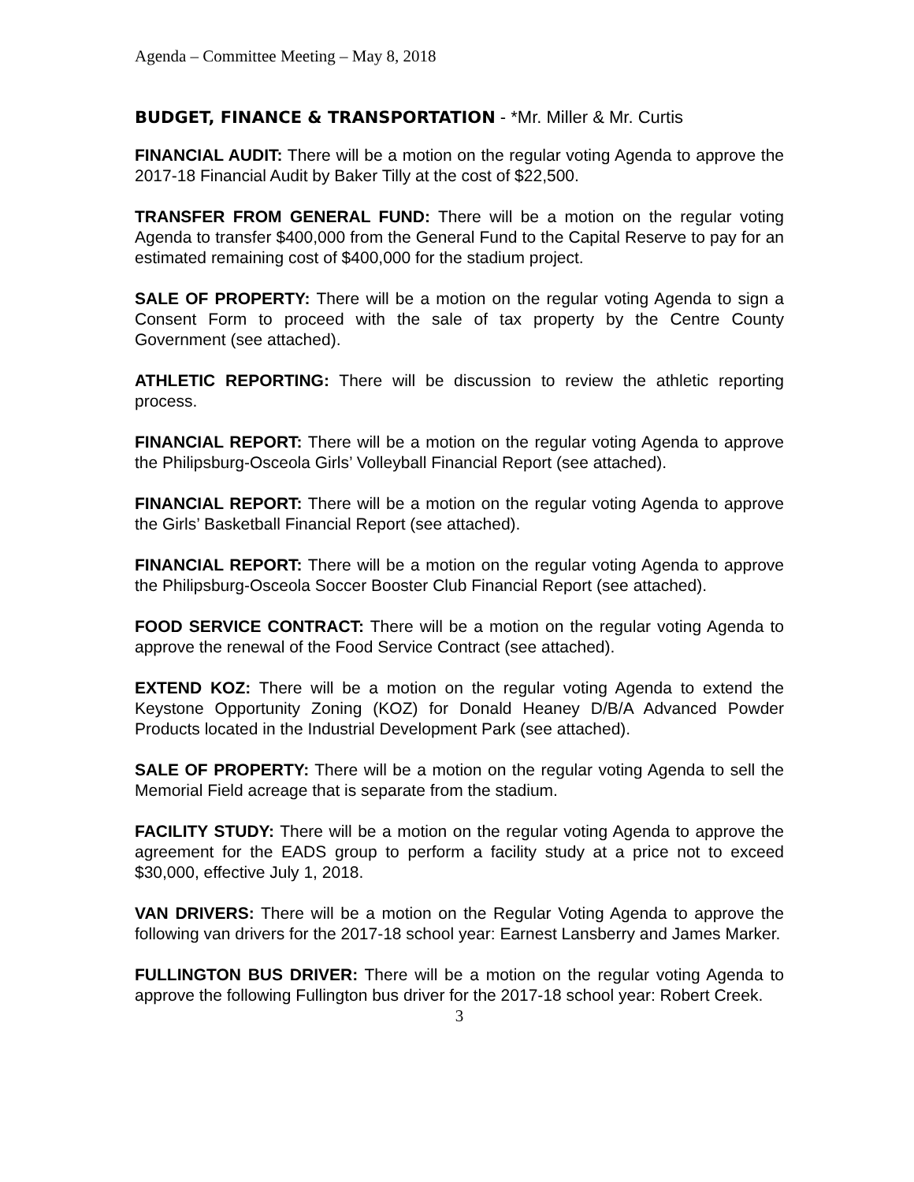Agenda – Committee Meeting – May 8, 2018
BUDGET, FINANCE & TRANSPORTATION - *Mr. Miller & Mr. Curtis
FINANCIAL AUDIT: There will be a motion on the regular voting Agenda to approve the 2017-18 Financial Audit by Baker Tilly at the cost of $22,500.
TRANSFER FROM GENERAL FUND: There will be a motion on the regular voting Agenda to transfer $400,000 from the General Fund to the Capital Reserve to pay for an estimated remaining cost of $400,000 for the stadium project.
SALE OF PROPERTY: There will be a motion on the regular voting Agenda to sign a Consent Form to proceed with the sale of tax property by the Centre County Government (see attached).
ATHLETIC REPORTING: There will be discussion to review the athletic reporting process.
FINANCIAL REPORT: There will be a motion on the regular voting Agenda to approve the Philipsburg-Osceola Girls’ Volleyball Financial Report (see attached).
FINANCIAL REPORT: There will be a motion on the regular voting Agenda to approve the Girls’ Basketball Financial Report (see attached).
FINANCIAL REPORT: There will be a motion on the regular voting Agenda to approve the Philipsburg-Osceola Soccer Booster Club Financial Report (see attached).
FOOD SERVICE CONTRACT: There will be a motion on the regular voting Agenda to approve the renewal of the Food Service Contract (see attached).
EXTEND KOZ: There will be a motion on the regular voting Agenda to extend the Keystone Opportunity Zoning (KOZ) for Donald Heaney D/B/A Advanced Powder Products located in the Industrial Development Park (see attached).
SALE OF PROPERTY: There will be a motion on the regular voting Agenda to sell the Memorial Field acreage that is separate from the stadium.
FACILITY STUDY: There will be a motion on the regular voting Agenda to approve the agreement for the EADS group to perform a facility study at a price not to exceed $30,000, effective July 1, 2018.
VAN DRIVERS: There will be a motion on the Regular Voting Agenda to approve the following van drivers for the 2017-18 school year: Earnest Lansberry and James Marker.
FULLINGTON BUS DRIVER: There will be a motion on the regular voting Agenda to approve the following Fullington bus driver for the 2017-18 school year: Robert Creek.
3